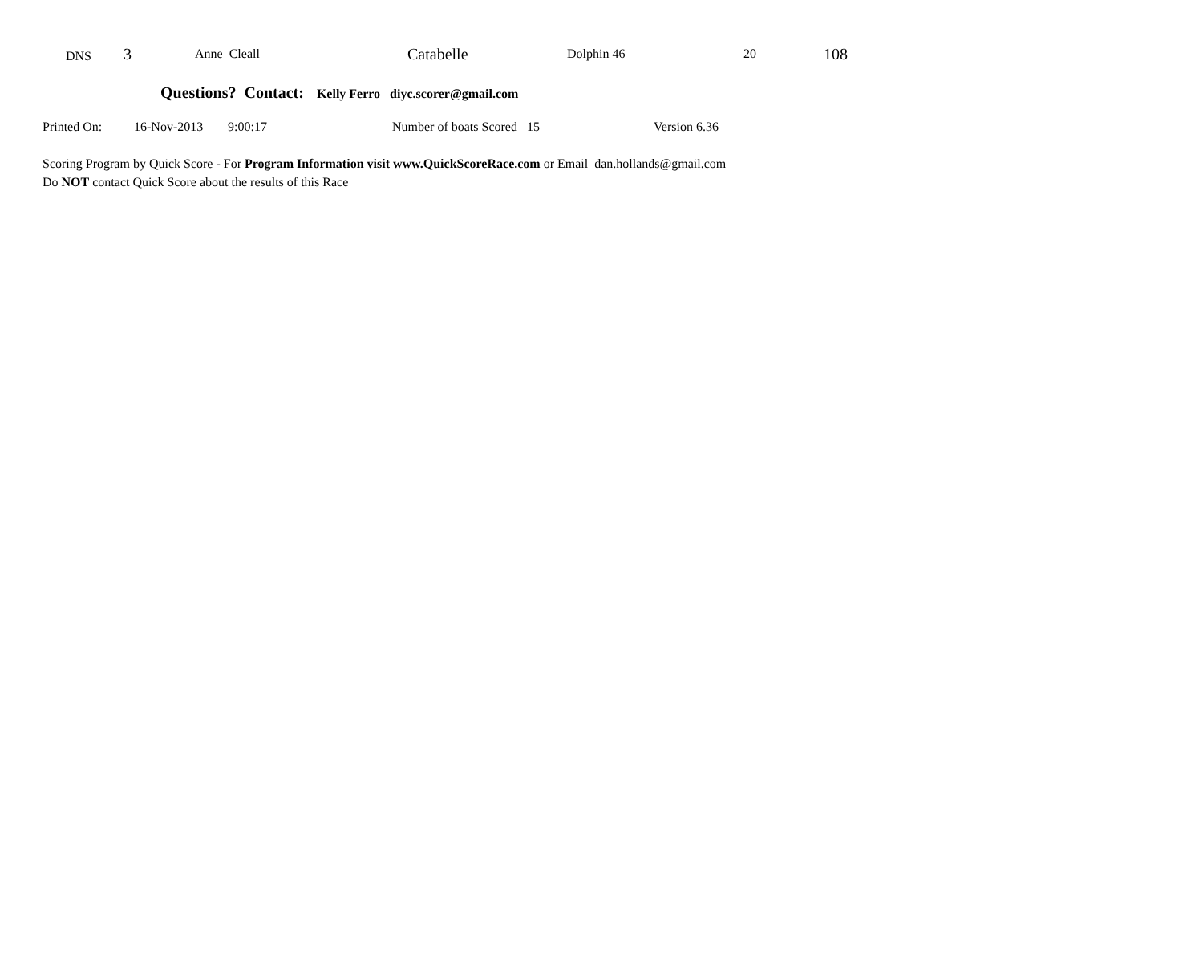| DNS | 3 | Anne Cleall | Catabelle | Dolphin 46 | 20 | 108 |
Questions? Contact: Kelly Ferro diyc.scorer@gmail.com
| Printed On: | 16-Nov-2013 | 9:00:17 | Number of boats Scored 15 | Version 6.36 |
Scoring Program by Quick Score - For Program Information visit www.QuickScoreRace.com or Email dan.hollands@gmail.com
Do NOT contact Quick Score about the results of this Race